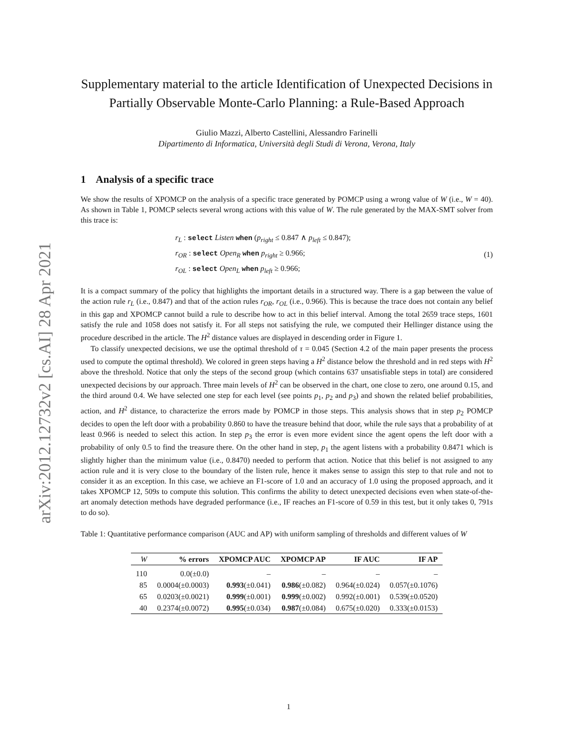arXiv:2012.12732v2 [cs.AI] 28 Apr 2021
Supplementary material to the article Identification of Unexpected Decisions in Partially Observable Monte-Carlo Planning: a Rule-Based Approach
Giulio Mazzi, Alberto Castellini, Alessandro Farinelli
Dipartimento di Informatica, Università degli Studi di Verona, Verona, Italy
1 Analysis of a specific trace
We show the results of XPOMCP on the analysis of a specific trace generated by POMCP using a wrong value of W (i.e., W = 40). As shown in Table 1, POMCP selects several wrong actions with this value of W. The rule generated by the MAX-SMT solver from this trace is:
r<sub>L</sub> : select Listen when (p<sub>right</sub> ≤ 0.847 ∧ p<sub>left</sub> ≤ 0.847);
r<sub>OR</sub> : select Open<sub>R</sub> when p<sub>right</sub> ≥ 0.966;
r<sub>OL</sub> : select Open<sub>L</sub> when p<sub>left</sub> ≥ 0.966;
(1)
It is a compact summary of the policy that highlights the important details in a structured way. There is a gap between the value of the action rule r<sub>L</sub> (i.e., 0.847) and that of the action rules r<sub>OR</sub>, r<sub>OL</sub> (i.e., 0.966). This is because the trace does not contain any belief in this gap and XPOMCP cannot build a rule to describe how to act in this belief interval. Among the total 2659 trace steps, 1601 satisfy the rule and 1058 does not satisfy it. For all steps not satisfying the rule, we computed their Hellinger distance using the procedure described in the article. The H<sup>2</sup> distance values are displayed in descending order in Figure 1.
To classify unexpected decisions, we use the optimal threshold of τ = 0.045 (Section 4.2 of the main paper presents the process used to compute the optimal threshold). We colored in green steps having a H<sup>2</sup> distance below the threshold and in red steps with H<sup>2</sup> above the threshold. Notice that only the steps of the second group (which contains 637 unsatisfiable steps in total) are considered unexpected decisions by our approach. Three main levels of H<sup>2</sup> can be observed in the chart, one close to zero, one around 0.15, and the third around 0.4. We have selected one step for each level (see points p<sub>1</sub>, p<sub>2</sub> and p<sub>3</sub>) and shown the related belief probabilities, action, and H<sup>2</sup> distance, to characterize the errors made by POMCP in those steps. This analysis shows that in step p<sub>2</sub> POMCP decides to open the left door with a probability 0.860 to have the treasure behind that door, while the rule says that a probability of at least 0.966 is needed to select this action. In step p<sub>3</sub> the error is even more evident since the agent opens the left door with a probability of only 0.5 to find the treasure there. On the other hand in step, p<sub>1</sub> the agent listens with a probability 0.8471 which is slightly higher than the minimum value (i.e., 0.8470) needed to perform that action. Notice that this belief is not assigned to any action rule and it is very close to the boundary of the listen rule, hence it makes sense to assign this step to that rule and not to consider it as an exception. In this case, we achieve an F1-score of 1.0 and an accuracy of 1.0 using the proposed approach, and it takes XPOMCP 12, 509s to compute this solution. This confirms the ability to detect unexpected decisions even when state-of-the-art anomaly detection methods have degraded performance (i.e., IF reaches an F1-score of 0.59 in this test, but it only takes 0, 791s to do so).
Table 1: Quantitative performance comparison (AUC and AP) with uniform sampling of thresholds and different values of W
| W | % errors | XPOMCP AUC | XPOMCP AP | IF AUC | IF AP |
| --- | --- | --- | --- | --- | --- |
| 110 | 0.0(±0.0) | – | – | – | – |
| 85 | 0.0004(±0.0003) | 0.993 (±0.041) | 0.986 (±0.082) | 0.964(±0.024) | 0.057(±0.1076) |
| 65 | 0.0203(±0.0021) | 0.999 (±0.001) | 0.999 (±0.002) | 0.992(±0.001) | 0.539(±0.0520) |
| 40 | 0.2374(±0.0072) | 0.995 (±0.034) | 0.987 (±0.084) | 0.675(±0.020) | 0.333(±0.0153) |
1